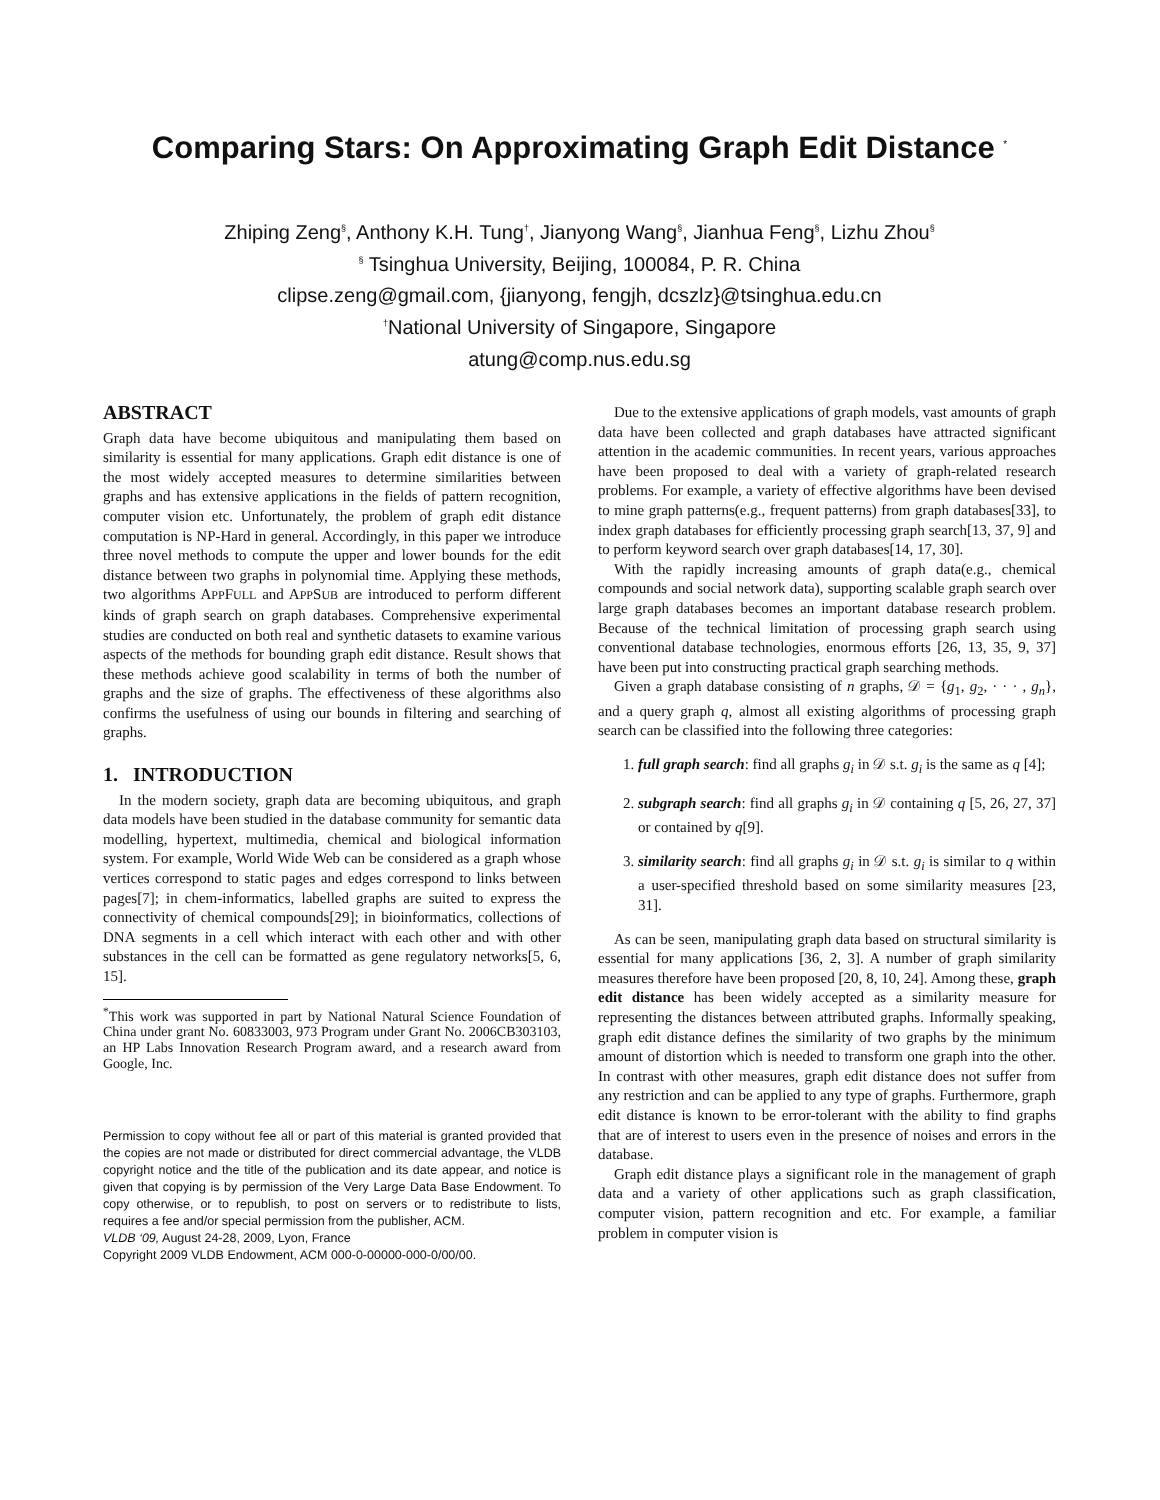Comparing Stars: On Approximating Graph Edit Distance <sup>*</sup>
Zhiping Zeng<sup>§</sup>, Anthony K.H. Tung<sup>†</sup>, Jianyong Wang<sup>§</sup>, Jianhua Feng<sup>§</sup>, Lizhu Zhou<sup>§</sup>
<sup>§</sup> Tsinghua University, Beijing, 100084, P. R. China
clipse.zeng@gmail.com, {jianyong, fengjh, dcszlz}@tsinghua.edu.cn
<sup>†</sup>National University of Singapore, Singapore
atung@comp.nus.edu.sg
ABSTRACT
Graph data have become ubiquitous and manipulating them based on similarity is essential for many applications. Graph edit distance is one of the most widely accepted measures to determine similarities between graphs and has extensive applications in the fields of pattern recognition, computer vision etc. Unfortunately, the problem of graph edit distance computation is NP-Hard in general. Accordingly, in this paper we introduce three novel methods to compute the upper and lower bounds for the edit distance between two graphs in polynomial time. Applying these methods, two algorithms APPFULL and APPSUB are introduced to perform different kinds of graph search on graph databases. Comprehensive experimental studies are conducted on both real and synthetic datasets to examine various aspects of the methods for bounding graph edit distance. Result shows that these methods achieve good scalability in terms of both the number of graphs and the size of graphs. The effectiveness of these algorithms also confirms the usefulness of using our bounds in filtering and searching of graphs.
1. INTRODUCTION
In the modern society, graph data are becoming ubiquitous, and graph data models have been studied in the database community for semantic data modelling, hypertext, multimedia, chemical and biological information system. For example, World Wide Web can be considered as a graph whose vertices correspond to static pages and edges correspond to links between pages[7]; in chem-informatics, labelled graphs are suited to express the connectivity of chemical compounds[29]; in bioinformatics, collections of DNA segments in a cell which interact with each other and with other substances in the cell can be formatted as gene regulatory networks[5, 6, 15].
<sup>*</sup> This work was supported in part by National Natural Science Foundation of China under grant No. 60833003, 973 Program under Grant No. 2006CB303103, an HP Labs Innovation Research Program award, and a research award from Google, Inc.
Permission to copy without fee all or part of this material is granted provided that the copies are not made or distributed for direct commercial advantage, the VLDB copyright notice and the title of the publication and its date appear, and notice is given that copying is by permission of the Very Large Data Base Endowment. To copy otherwise, or to republish, to post on servers or to redistribute to lists, requires a fee and/or special permission from the publisher, ACM.
VLDB ‘09, August 24-28, 2009, Lyon, France
Copyright 2009 VLDB Endowment, ACM 000-0-00000-000-0/00/00.
Due to the extensive applications of graph models, vast amounts of graph data have been collected and graph databases have attracted significant attention in the academic communities. In recent years, various approaches have been proposed to deal with a variety of graph-related research problems. For example, a variety of effective algorithms have been devised to mine graph patterns(e.g., frequent patterns) from graph databases[33], to index graph databases for efficiently processing graph search[13, 37, 9] and to perform keyword search over graph databases[14, 17, 30].
With the rapidly increasing amounts of graph data(e.g., chemical compounds and social network data), supporting scalable graph search over large graph databases becomes an important database research problem. Because of the technical limitation of processing graph search using conventional database technologies, enormous efforts [26, 13, 35, 9, 37] have been put into constructing practical graph searching methods.
Given a graph database consisting of n graphs, 𝒟 = {g<sub>1</sub>, g<sub>2</sub>, · · · , g<sub>n</sub>}, and a query graph q, almost all existing algorithms of processing graph search can be classified into the following three categories:
1. full graph search: find all graphs g<sub>i</sub> in 𝒟 s.t. g<sub>i</sub> is the same as q [4];
2. subgraph search: find all graphs g<sub>i</sub> in 𝒟 containing q [5, 26, 27, 37] or contained by q[9].
3. similarity search: find all graphs g<sub>i</sub> in 𝒟 s.t. g<sub>i</sub> is similar to q within a user-specified threshold based on some similarity measures [23, 31].
As can be seen, manipulating graph data based on structural similarity is essential for many applications [36, 2, 3]. A number of graph similarity measures therefore have been proposed [20, 8, 10, 24]. Among these, graph edit distance has been widely accepted as a similarity measure for representing the distances between attributed graphs. Informally speaking, graph edit distance defines the similarity of two graphs by the minimum amount of distortion which is needed to transform one graph into the other. In contrast with other measures, graph edit distance does not suffer from any restriction and can be applied to any type of graphs. Furthermore, graph edit distance is known to be error-tolerant with the ability to find graphs that are of interest to users even in the presence of noises and errors in the database.
Graph edit distance plays a significant role in the management of graph data and a variety of other applications such as graph classification, computer vision, pattern recognition and etc. For example, a familiar problem in computer vision is